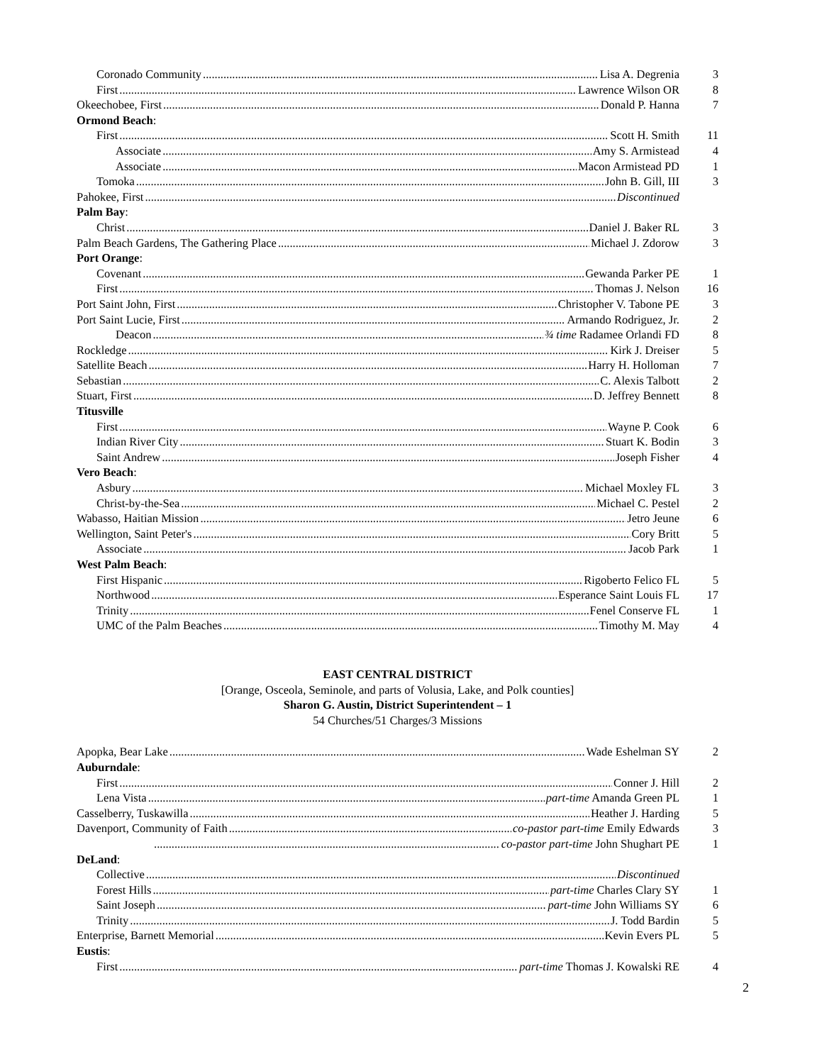Coronado Community Lisa A. Degrenia 3
First Lawrence Wilson OR 8
Okeechobee, First Donald P. Hanna 7
Ormond Beach:
First Scott H. Smith 11
Associate Amy S. Armistead 4
Associate Macon Armistead PD 1
Tomoka John B. Gill, III 3
Pahokee, First Discontinued
Palm Bay:
Christ Daniel J. Baker RL 3
Palm Beach Gardens, The Gathering Place Michael J. Zdorow 3
Port Orange:
Covenant Gewanda Parker PE 1
First Thomas J. Nelson 16
Port Saint John, First Christopher V. Tabone PE 3
Port Saint Lucie, First Armando Rodriguez, Jr. 2
Deacon ¾ time Radamee Orlandi FD 8
Rockledge Kirk J. Dreiser 5
Satellite Beach Harry H. Holloman 7
Sebastian C. Alexis Talbott 2
Stuart, First D. Jeffrey Bennett 8
Titusville
First Wayne P. Cook 6
Indian River City Stuart K. Bodin 3
Saint Andrew Joseph Fisher 4
Vero Beach:
Asbury Michael Moxley FL 3
Christ-by-the-Sea Michael C. Pestel 2
Wabasso, Haitian Mission Jetro Jeune 6
Wellington, Saint Peter's Cory Britt 5
Associate Jacob Park 1
West Palm Beach:
First Hispanic Rigoberto Felico FL 5
Northwood Esperance Saint Louis FL 17
Trinity Fenel Conserve FL 1
UMC of the Palm Beaches Timothy M. May 4
EAST CENTRAL DISTRICT
[Orange, Osceola, Seminole, and parts of Volusia, Lake, and Polk counties]
Sharon G. Austin, District Superintendent – 1
54 Churches/51 Charges/3 Missions
Apopka, Bear Lake Wade Eshelman SY 2
Auburndale:
First Conner J. Hill 2
Lena Vista part-time Amanda Green PL 1
Casselberry, Tuskawilla Heather J. Harding 5
Davenport, Community of Faith co-pastor part-time Emily Edwards 3
co-pastor part-time John Shughart PE 1
DeLand:
Collective Discontinued
Forest Hills part-time Charles Clary SY 1
Saint Joseph part-time John Williams SY 6
Trinity J. Todd Bardin 5
Enterprise, Barnett Memorial Kevin Evers PL 5
Eustis:
First part-time Thomas J. Kowalski RE 4
2